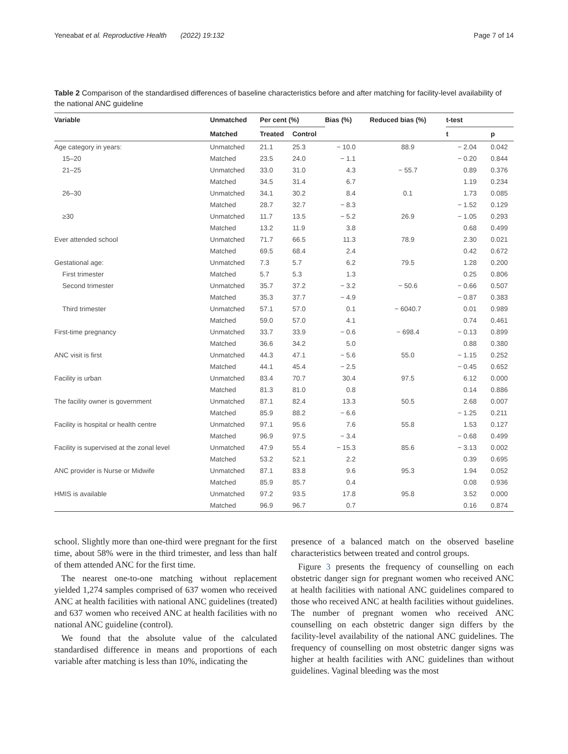Yeneabat et al. Reproductive Health (2022) 19:132 Page 7 of 14
Table 2 Comparison of the standardised differences of baseline characteristics before and after matching for facility-level availability of the national ANC guideline
| Variable | Unmatched | Per cent (%) | | Bias (%) | Reduced bias (%) | t-test | |
| --- | --- | --- | --- | --- | --- | --- | --- |
| | Matched | Treated | Control | | | t | p |
| Age category in years: | Unmatched | 21.1 | 25.3 | − 10.0 | 88.9 | − 2.04 | 0.042 |
| 15–20 | Matched | 23.5 | 24.0 | − 1.1 | | − 0.20 | 0.844 |
| 21–25 | Unmatched | 33.0 | 31.0 | 4.3 | − 55.7 | 0.89 | 0.376 |
| | Matched | 34.5 | 31.4 | 6.7 | | 1.19 | 0.234 |
| 26–30 | Unmatched | 34.1 | 30.2 | 8.4 | 0.1 | 1.73 | 0.085 |
| | Matched | 28.7 | 32.7 | − 8.3 | | − 1.52 | 0.129 |
| ≥30 | Unmatched | 11.7 | 13.5 | − 5.2 | 26.9 | − 1.05 | 0.293 |
| | Matched | 13.2 | 11.9 | 3.8 | | 0.68 | 0.499 |
| Ever attended school | Unmatched | 71.7 | 66.5 | 11.3 | 78.9 | 2.30 | 0.021 |
| | Matched | 69.5 | 68.4 | 2.4 | | 0.42 | 0.672 |
| Gestational age: | Unmatched | 7.3 | 5.7 | 6.2 | 79.5 | 1.28 | 0.200 |
| First trimester | Matched | 5.7 | 5.3 | 1.3 | | 0.25 | 0.806 |
| Second trimester | Unmatched | 35.7 | 37.2 | − 3.2 | − 50.6 | − 0.66 | 0.507 |
| | Matched | 35.3 | 37.7 | − 4.9 | | − 0.87 | 0.383 |
| Third trimester | Unmatched | 57.1 | 57.0 | 0.1 | − 6040.7 | 0.01 | 0.989 |
| | Matched | 59.0 | 57.0 | 4.1 | | 0.74 | 0.461 |
| First-time pregnancy | Unmatched | 33.7 | 33.9 | − 0.6 | − 698.4 | − 0.13 | 0.899 |
| | Matched | 36.6 | 34.2 | 5.0 | | 0.88 | 0.380 |
| ANC visit is first | Unmatched | 44.3 | 47.1 | − 5.6 | 55.0 | − 1.15 | 0.252 |
| | Matched | 44.1 | 45.4 | − 2.5 | | − 0.45 | 0.652 |
| Facility is urban | Unmatched | 83.4 | 70.7 | 30.4 | 97.5 | 6.12 | 0.000 |
| | Matched | 81.3 | 81.0 | 0.8 | | 0.14 | 0.886 |
| The facility owner is government | Unmatched | 87.1 | 82.4 | 13.3 | 50.5 | 2.68 | 0.007 |
| | Matched | 85.9 | 88.2 | − 6.6 | | − 1.25 | 0.211 |
| Facility is hospital or health centre | Unmatched | 97.1 | 95.6 | 7.6 | 55.8 | 1.53 | 0.127 |
| | Matched | 96.9 | 97.5 | − 3.4 | | − 0.68 | 0.499 |
| Facility is supervised at the zonal level | Unmatched | 47.9 | 55.4 | − 15.3 | 85.6 | − 3.13 | 0.002 |
| | Matched | 53.2 | 52.1 | 2.2 | | 0.39 | 0.695 |
| ANC provider is Nurse or Midwife | Unmatched | 87.1 | 83.8 | 9.6 | 95.3 | 1.94 | 0.052 |
| | Matched | 85.9 | 85.7 | 0.4 | | 0.08 | 0.936 |
| HMIS is available | Unmatched | 97.2 | 93.5 | 17.8 | 95.8 | 3.52 | 0.000 |
| | Matched | 96.9 | 96.7 | 0.7 | | 0.16 | 0.874 |
school. Slightly more than one-third were pregnant for the first time, about 58% were in the third trimester, and less than half of them attended ANC for the first time.
The nearest one-to-one matching without replacement yielded 1,274 samples comprised of 637 women who received ANC at health facilities with national ANC guidelines (treated) and 637 women who received ANC at health facilities with no national ANC guideline (control).
We found that the absolute value of the calculated standardised difference in means and proportions of each variable after matching is less than 10%, indicating the
presence of a balanced match on the observed baseline characteristics between treated and control groups.
Figure 3 presents the frequency of counselling on each obstetric danger sign for pregnant women who received ANC at health facilities with national ANC guidelines compared to those who received ANC at health facilities without guidelines. The number of pregnant women who received ANC counselling on each obstetric danger sign differs by the facility-level availability of the national ANC guidelines. The frequency of counselling on most obstetric danger signs was higher at health facilities with ANC guidelines than without guidelines. Vaginal bleeding was the most